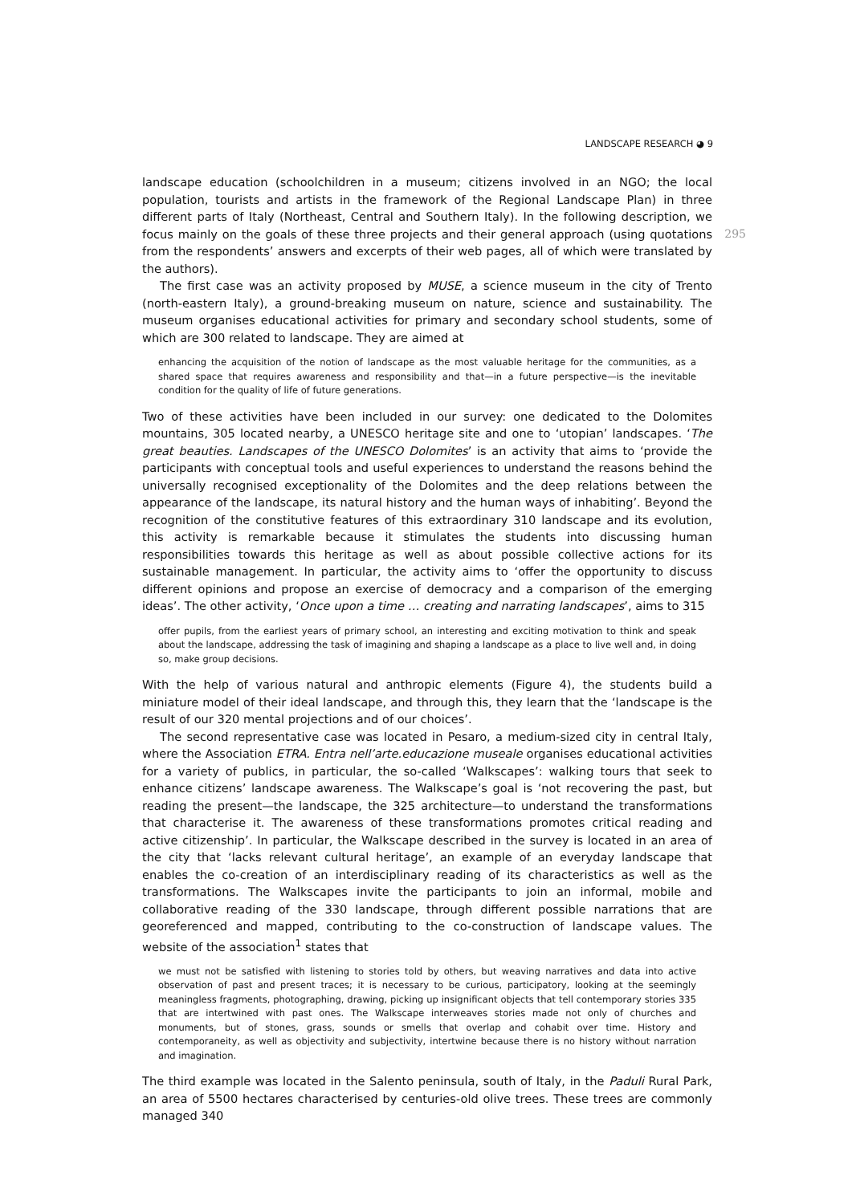LANDSCAPE RESEARCH ◕ 9
landscape education (schoolchildren in a museum; citizens involved in an NGO; the local population, tourists and artists in the framework of the Regional Landscape Plan) in three different parts of Italy (Northeast, Central and Southern Italy). In the following description, we focus mainly on the goals of these three projects and their general approach (using quotations 295 from the respondents’ answers and excerpts of their web pages, all of which were translated by the authors).
The first case was an activity proposed by MUSE, a science museum in the city of Trento (north-eastern Italy), a ground-breaking museum on nature, science and sustainability. The museum organises educational activities for primary and secondary school students, some of which are 300 related to landscape. They are aimed at
enhancing the acquisition of the notion of landscape as the most valuable heritage for the communities, as a shared space that requires awareness and responsibility and that—in a future perspective—is the inevitable condition for the quality of life of future generations.
Two of these activities have been included in our survey: one dedicated to the Dolomites mountains, 305 located nearby, a UNESCO heritage site and one to ‘utopian’ landscapes. ‘The great beauties. Landscapes of the UNESCO Dolomites’ is an activity that aims to ‘provide the participants with conceptual tools and useful experiences to understand the reasons behind the universally recognised exceptionality of the Dolomites and the deep relations between the appearance of the landscape, its natural history and the human ways of inhabiting’. Beyond the recognition of the constitutive features of this extraordinary 310 landscape and its evolution, this activity is remarkable because it stimulates the students into discussing human responsibilities towards this heritage as well as about possible collective actions for its sustainable management. In particular, the activity aims to ‘offer the opportunity to discuss different opinions and propose an exercise of democracy and a comparison of the emerging ideas’. The other activity, ‘Once upon a time … creating and narrating landscapes’, aims to 315
offer pupils, from the earliest years of primary school, an interesting and exciting motivation to think and speak about the landscape, addressing the task of imagining and shaping a landscape as a place to live well and, in doing so, make group decisions.
With the help of various natural and anthropic elements (Figure 4), the students build a miniature model of their ideal landscape, and through this, they learn that the ‘landscape is the result of our 320 mental projections and of our choices’.
The second representative case was located in Pesaro, a medium-sized city in central Italy, where the Association ETRA. Entra nell’arte.educazione museale organises educational activities for a variety of publics, in particular, the so-called ‘Walkscapes’: walking tours that seek to enhance citizens’ landscape awareness. The Walkscape’s goal is ‘not recovering the past, but reading the present—the landscape, the 325 architecture—to understand the transformations that characterise it. The awareness of these transformations promotes critical reading and active citizenship’. In particular, the Walkscape described in the survey is located in an area of the city that ‘lacks relevant cultural heritage’, an example of an everyday landscape that enables the co-creation of an interdisciplinary reading of its characteristics as well as the transformations. The Walkscapes invite the participants to join an informal, mobile and collaborative reading of the 330 landscape, through different possible narrations that are georeferenced and mapped, contributing to the co-construction of landscape values. The website of the association<sup>1</sup> states that
we must not be satisfied with listening to stories told by others, but weaving narratives and data into active observation of past and present traces; it is necessary to be curious, participatory, looking at the seemingly meaningless fragments, photographing, drawing, picking up insignificant objects that tell contemporary stories 335 that are intertwined with past ones. The Walkscape interweaves stories made not only of churches and monuments, but of stones, grass, sounds or smells that overlap and cohabit over time. History and contemporaneity, as well as objectivity and subjectivity, intertwine because there is no history without narration and imagination.
The third example was located in the Salento peninsula, south of Italy, in the Paduli Rural Park, an area of 5500 hectares characterised by centuries-old olive trees. These trees are commonly managed 340